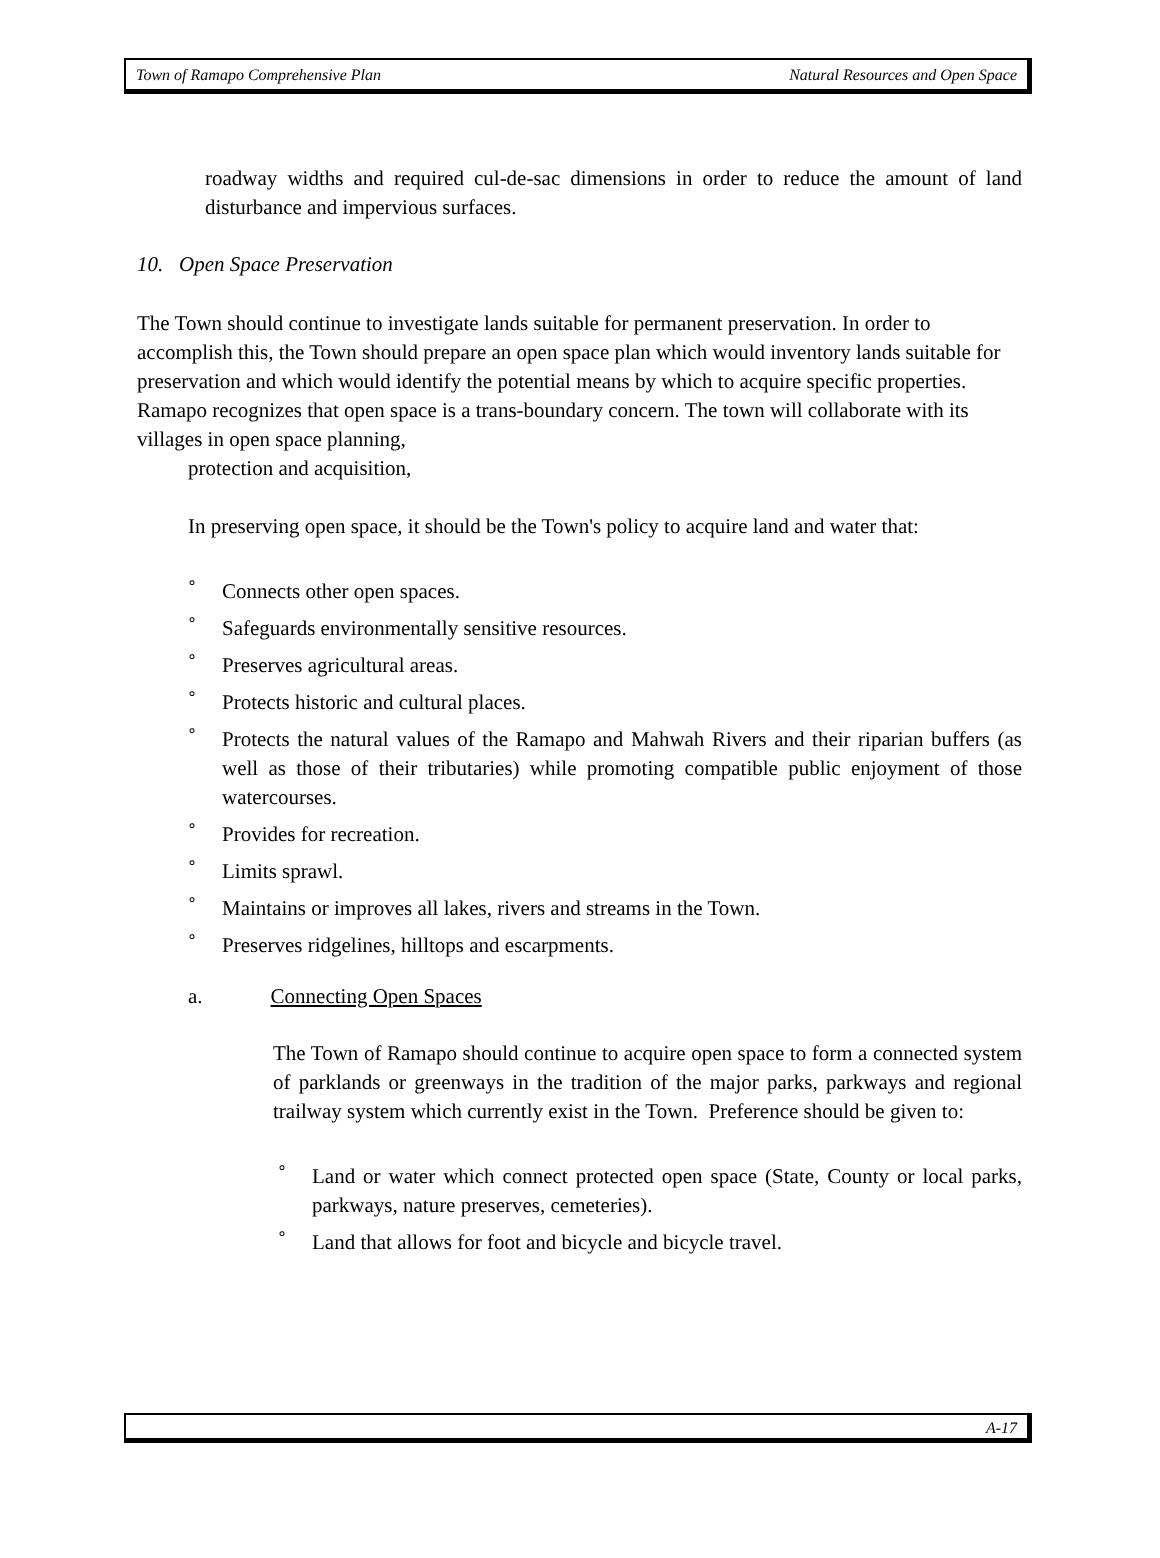Town of Ramapo Comprehensive Plan Natural Resources and Open Space
roadway widths and required cul-de-sac dimensions in order to reduce the amount of land disturbance and impervious surfaces.
10. Open Space Preservation
The Town should continue to investigate lands suitable for permanent preservation. In order to accomplish this, the Town should prepare an open space plan which would inventory lands suitable for preservation and which would identify the potential means by which to acquire specific properties. Ramapo recognizes that open space is a trans-boundary concern. The town will collaborate with its villages in open space planning,
protection and acquisition,
In preserving open space, it should be the Town's policy to acquire land and water that:
° Connects other open spaces.
° Safeguards environmentally sensitive resources.
° Preserves agricultural areas.
° Protects historic and cultural places.
° Protects the natural values of the Ramapo and Mahwah Rivers and their riparian buffers (as well as those of their tributaries) while promoting compatible public enjoyment of those watercourses.
° Provides for recreation.
° Limits sprawl.
° Maintains or improves all lakes, rivers and streams in the Town.
° Preserves ridgelines, hilltops and escarpments.
a. Connecting Open Spaces
The Town of Ramapo should continue to acquire open space to form a connected system of parklands or greenways in the tradition of the major parks, parkways and regional trailway system which currently exist in the Town. Preference should be given to:
° Land or water which connect protected open space (State, County or local parks, parkways, nature preserves, cemeteries).
° Land that allows for foot and bicycle and bicycle travel.
A-17